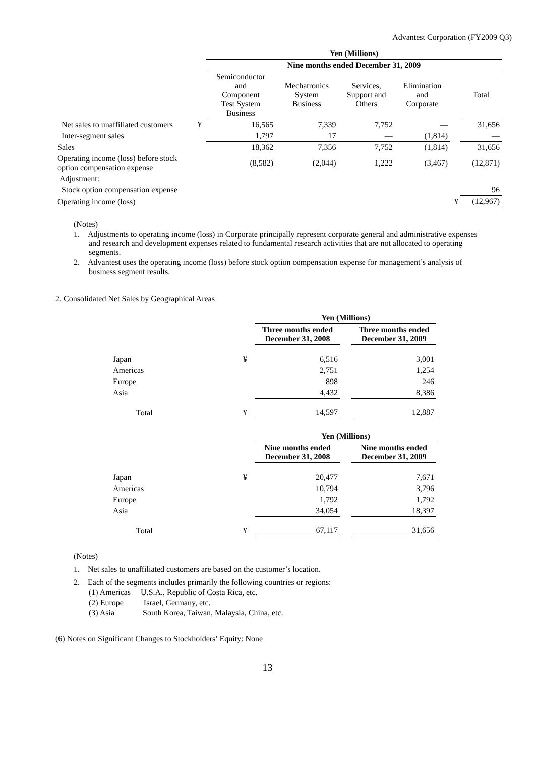Advantest Corporation (FY2009 Q3)
| | | Yen (Millions) | | | | | |
| | | Nine months ended December 31, 2009 | | | | | |
| | | Semiconductor and Component Test System Business | Mechatronics System Business | Services, Support and Others | Elimination and Corporate | | Total |
| Net sales to unaffiliated customers | ¥ | 16,565 | 7,339 | 7,752 | — | | 31,656 |
| Inter-segment sales | | 1,797 | 17 | — | (1,814) | | — |
| Sales | | 18,362 | 7,356 | 7,752 | (1,814) | | 31,656 |
| Operating income (loss) before stock option compensation expense | | (8,582) | (2,044) | 1,222 | (3,467) | | (12,871) |
| Adjustment: | | | | | | | |
| Stock option compensation expense | | | | | | | 96 |
| Operating income (loss) | | | | | | ¥ | (12,967) |
(Notes)
1. Adjustments to operating income (loss) in Corporate principally represent corporate general and administrative expenses and research and development expenses related to fundamental research activities that are not allocated to operating segments.
2. Advantest uses the operating income (loss) before stock option compensation expense for management’s analysis of business segment results.
2. Consolidated Net Sales by Geographical Areas
| | | Yen (Millions) | | |
| | | Three months ended December 31, 2008 | | Three months ended December 31, 2009 |
| Japan | ¥ | 6,516 | | 3,001 |
| Americas | | 2,751 | | 1,254 |
| Europe | | 898 | | 246 |
| Asia | | 4,432 | | 8,386 |
| Total | ¥ | 14,597 | | 12,887 |
| | | Yen (Millions) | | |
| | | Nine months ended December 31, 2008 | | Nine months ended December 31, 2009 |
| Japan | ¥ | 20,477 | | 7,671 |
| Americas | | 10,794 | | 3,796 |
| Europe | | 1,792 | | 1,792 |
| Asia | | 34,054 | | 18,397 |
| Total | ¥ | 67,117 | | 31,656 |
(Notes)
1. Net sales to unaffiliated customers are based on the customer’s location.
2. Each of the segments includes primarily the following countries or regions:
(1) Americas U.S.A., Republic of Costa Rica, etc.
(2) Europe Israel, Germany, etc.
(3) Asia South Korea, Taiwan, Malaysia, China, etc.
(6) Notes on Significant Changes to Stockholders’ Equity: None
13